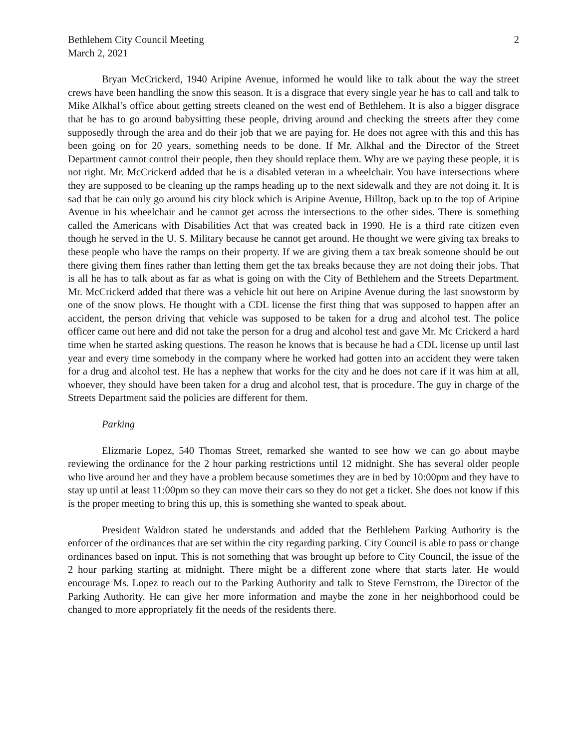Bethlehem City Council Meeting 2
March 2, 2021
Bryan McCrickerd, 1940 Aripine Avenue, informed he would like to talk about the way the street crews have been handling the snow this season. It is a disgrace that every single year he has to call and talk to Mike Alkhal’s office about getting streets cleaned on the west end of Bethlehem. It is also a bigger disgrace that he has to go around babysitting these people, driving around and checking the streets after they come supposedly through the area and do their job that we are paying for. He does not agree with this and this has been going on for 20 years, something needs to be done. If Mr. Alkhal and the Director of the Street Department cannot control their people, then they should replace them. Why are we paying these people, it is not right. Mr. McCrickerd added that he is a disabled veteran in a wheelchair. You have intersections where they are supposed to be cleaning up the ramps heading up to the next sidewalk and they are not doing it. It is sad that he can only go around his city block which is Aripine Avenue, Hilltop, back up to the top of Aripine Avenue in his wheelchair and he cannot get across the intersections to the other sides. There is something called the Americans with Disabilities Act that was created back in 1990. He is a third rate citizen even though he served in the U. S. Military because he cannot get around. He thought we were giving tax breaks to these people who have the ramps on their property. If we are giving them a tax break someone should be out there giving them fines rather than letting them get the tax breaks because they are not doing their jobs. That is all he has to talk about as far as what is going on with the City of Bethlehem and the Streets Department. Mr. McCrickerd added that there was a vehicle hit out here on Aripine Avenue during the last snowstorm by one of the snow plows. He thought with a CDL license the first thing that was supposed to happen after an accident, the person driving that vehicle was supposed to be taken for a drug and alcohol test. The police officer came out here and did not take the person for a drug and alcohol test and gave Mr. Mc Crickerd a hard time when he started asking questions. The reason he knows that is because he had a CDL license up until last year and every time somebody in the company where he worked had gotten into an accident they were taken for a drug and alcohol test. He has a nephew that works for the city and he does not care if it was him at all, whoever, they should have been taken for a drug and alcohol test, that is procedure. The guy in charge of the Streets Department said the policies are different for them.
Parking
Elizmarie Lopez, 540 Thomas Street, remarked she wanted to see how we can go about maybe reviewing the ordinance for the 2 hour parking restrictions until 12 midnight. She has several older people who live around her and they have a problem because sometimes they are in bed by 10:00pm and they have to stay up until at least 11:00pm so they can move their cars so they do not get a ticket. She does not know if this is the proper meeting to bring this up, this is something she wanted to speak about.
President Waldron stated he understands and added that the Bethlehem Parking Authority is the enforcer of the ordinances that are set within the city regarding parking. City Council is able to pass or change ordinances based on input. This is not something that was brought up before to City Council, the issue of the 2 hour parking starting at midnight. There might be a different zone where that starts later. He would encourage Ms. Lopez to reach out to the Parking Authority and talk to Steve Fernstrom, the Director of the Parking Authority. He can give her more information and maybe the zone in her neighborhood could be changed to more appropriately fit the needs of the residents there.